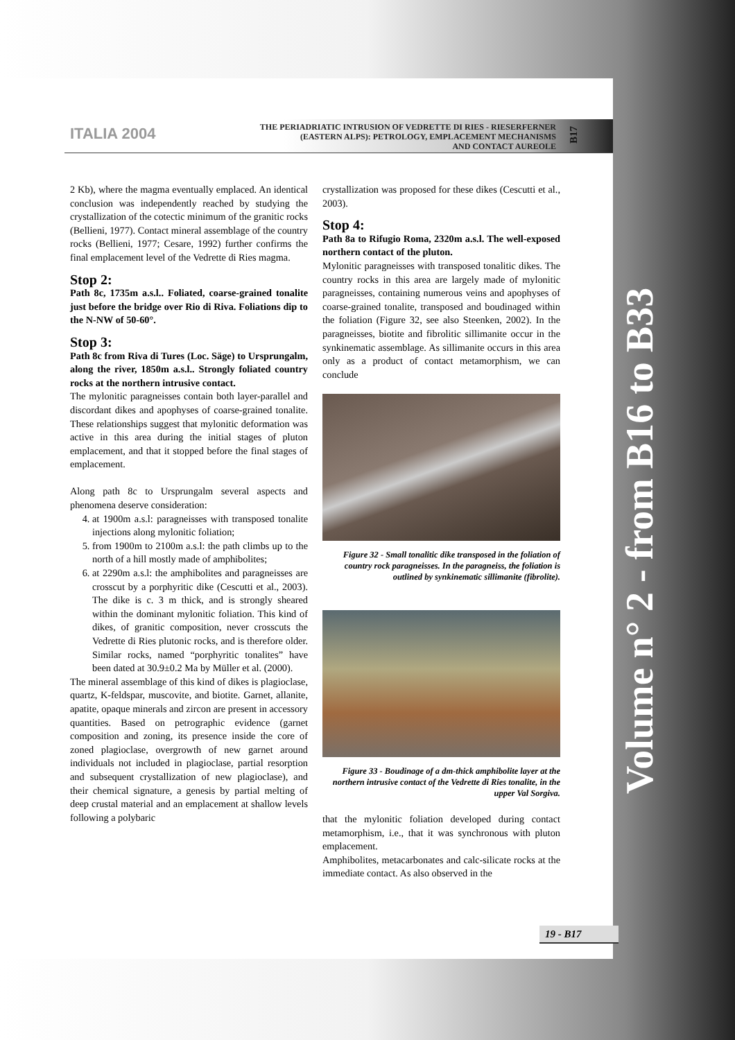ITALIA 2004
THE PERIADRIATIC INTRUSION OF VEDRETTE DI RIES - RIESERFERNER
(EASTERN ALPS): PETROLOGY, EMPLACEMENT MECHANISMS
AND CONTACT AUREOLE
B17
Volume n° 2 - from B16 to B33
2 Kb), where the magma eventually emplaced. An identical conclusion was independently reached by studying the crystallization of the cotectic minimum of the granitic rocks (Bellieni, 1977). Contact mineral assemblage of the country rocks (Bellieni, 1977; Cesare, 1992) further confirms the final emplacement level of the Vedrette di Ries magma.
Stop 2:
Path 8c, 1735m a.s.l.. Foliated, coarse-grained tonalite just before the bridge over Rio di Riva. Foliations dip to the N-NW of 50-60°.
Stop 3:
Path 8c from Riva di Tures (Loc. Säge) to Ursprungalm, along the river, 1850m a.s.l.. Strongly foliated country rocks at the northern intrusive contact.
The mylonitic paragneisses contain both layer-parallel and discordant dikes and apophyses of coarse-grained tonalite. These relationships suggest that mylonitic deformation was active in this area during the initial stages of pluton emplacement, and that it stopped before the final stages of emplacement.
Along path 8c to Ursprungalm several aspects and phenomena deserve consideration:
4. at 1900m a.s.l: paragneisses with transposed tonalite injections along mylonitic foliation;
5. from 1900m to 2100m a.s.l: the path climbs up to the north of a hill mostly made of amphibolites;
6. at 2290m a.s.l: the amphibolites and paragneisses are crosscut by a porphyritic dike (Cescutti et al., 2003). The dike is c. 3 m thick, and is strongly sheared within the dominant mylonitic foliation. This kind of dikes, of granitic composition, never crosscuts the Vedrette di Ries plutonic rocks, and is therefore older. Similar rocks, named “porphyritic tonalites” have been dated at 30.9±0.2 Ma by Müller et al. (2000).
The mineral assemblage of this kind of dikes is plagioclase, quartz, K-feldspar, muscovite, and biotite. Garnet, allanite, apatite, opaque minerals and zircon are present in accessory quantities. Based on petrographic evidence (garnet composition and zoning, its presence inside the core of zoned plagioclase, overgrowth of new garnet around individuals not included in plagioclase, partial resorption and subsequent crystallization of new plagioclase), and their chemical signature, a genesis by partial melting of deep crustal material and an emplacement at shallow levels following a polybaric
crystallization was proposed for these dikes (Cescutti et al., 2003).
Stop 4:
Path 8a to Rifugio Roma, 2320m a.s.l. The well-exposed northern contact of the pluton.
Mylonitic paragneisses with transposed tonalitic dikes. The country rocks in this area are largely made of mylonitic paragneisses, containing numerous veins and apophyses of coarse-grained tonalite, transposed and boudinaged within the foliation (Figure 32, see also Steenken, 2002). In the paragneisses, biotite and fibrolitic sillimanite occur in the synkinematic assemblage. As sillimanite occurs in this area only as a product of contact metamorphism, we can conclude
Figure 32 - Small tonalitic dike transposed in the foliation of country rock paragneisses. In the paragneiss, the foliation is outlined by synkinematic sillimanite (fibrolite).
Figure 33 - Boudinage of a dm-thick amphibolite layer at the northern intrusive contact of the Vedrette di Ries tonalite, in the upper Val Sorgiva.
that the mylonitic foliation developed during contact metamorphism, i.e., that it was synchronous with pluton emplacement.
Amphibolites, metacarbonates and calc-silicate rocks at the immediate contact. As also observed in the
19 - B17